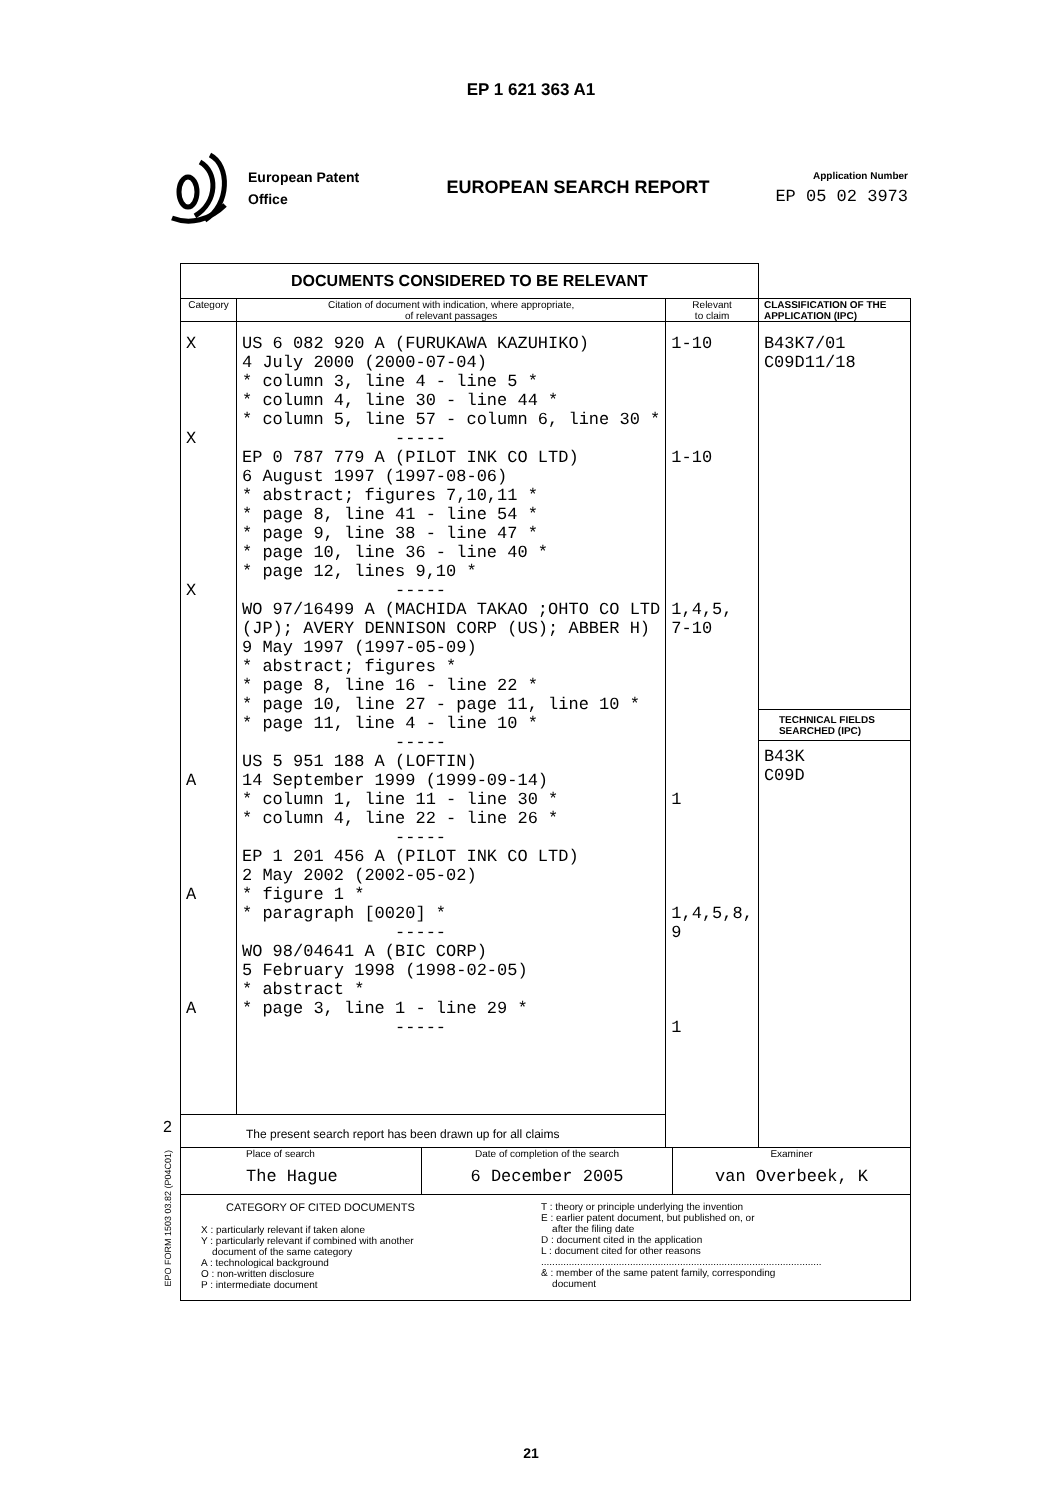EP 1 621 363 A1
European Patent
Office
EUROPEAN SEARCH REPORT
Application Number
EP 05 02 3973
| DOCUMENTS CONSIDERED TO BE RELEVANT | | | |
| Category | Citation of document with indication, where appropriate, of relevant passages | Relevant to claim | CLASSIFICATION OF THE APPLICATION (IPC) |
| X X X A A A | US 6 082 920 A (FURUKAWA KAZUHIKO) 4 July 2000 (2000-07-04) * column 3, line 4 - line 5 * * column 4, line 30 - line 44 * * column 5, line 57 - column 6, line 30 * ----- EP 0 787 779 A (PILOT INK CO LTD) 6 August 1997 (1997-08-06) * abstract; figures 7,10,11 * * page 8, line 41 - line 54 * * page 9, line 38 - line 47 * * page 10, line 36 - line 40 * * page 12, lines 9,10 * ----- WO 97/16499 A (MACHIDA TAKAO ;OHTO CO LTD (JP); AVERY DENNISON CORP (US); ABBER H) 9 May 1997 (1997-05-09) * abstract; figures * * page 8, line 16 - line 22 * * page 10, line 27 - page 11, line 10 * * page 11, line 4 - line 10 * ----- US 5 951 188 A (LOFTIN) 14 September 1999 (1999-09-14) * column 1, line 11 - line 30 * * column 4, line 22 - line 26 * ----- EP 1 201 456 A (PILOT INK CO LTD) 2 May 2002 (2002-05-02) * figure 1 * * paragraph [0020] * ----- WO 98/04641 A (BIC CORP) 5 February 1998 (1998-02-05) * abstract * * page 3, line 1 - line 29 * ----- | 1-10 1-10 1,4,5, 7-10 1 1,4,5,8, 9 1 | B43K7/01 C09D11/18 |
| | | | TECHNICAL FIELDS SEARCHED (IPC) |
| | | | B43K C09D |
| The present search report has been drawn up for all claims | | | |
| Place of search The Hague | Date of completion of the search 6 December 2005 | Examiner van Overbeek, K |
| CATEGORY OF CITED DOCUMENTS X : particularly relevant if taken alone Y : particularly relevant if combined with another document of the same category A : technological background O : non-written disclosure P : intermediate document T : theory or principle underlying the invention E : earlier patent document, but published on, or after the filing date D : document cited in the application L : document cited for other reasons ..................................................................................................... & : member of the same patent family, corresponding document | | |
2
EPO FORM 1503 03.82 (P04C01)
21